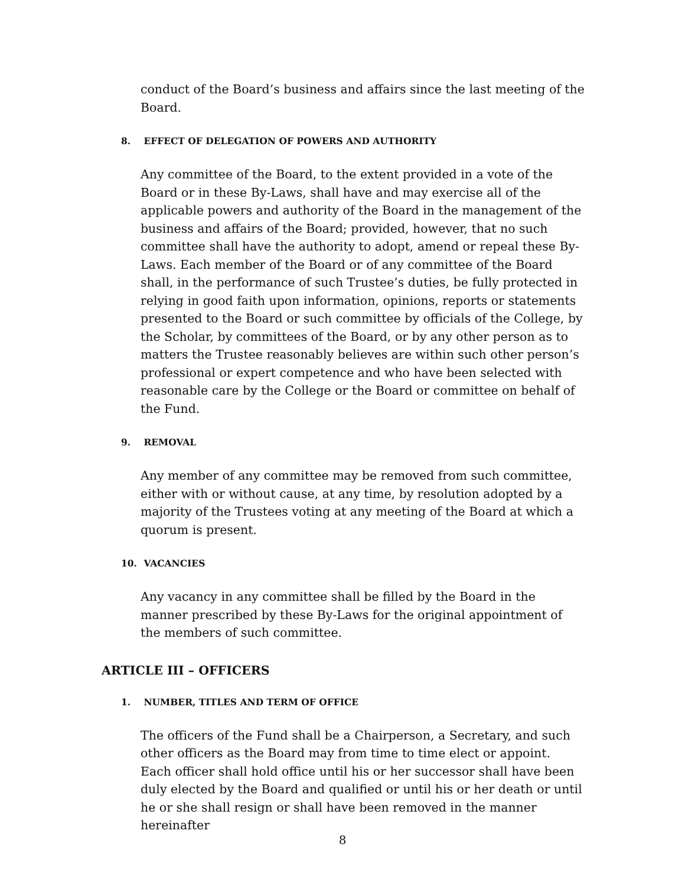conduct of the Board’s business and affairs since the last meeting of the Board.
8. EFFECT OF DELEGATION OF POWERS AND AUTHORITY
Any committee of the Board, to the extent provided in a vote of the Board or in these By-Laws, shall have and may exercise all of the applicable powers and authority of the Board in the management of the business and affairs of the Board; provided, however, that no such committee shall have the authority to adopt, amend or repeal these By-Laws. Each member of the Board or of any committee of the Board shall, in the performance of such Trustee’s duties, be fully protected in relying in good faith upon information, opinions, reports or statements presented to the Board or such committee by officials of the College, by the Scholar, by committees of the Board, or by any other person as to matters the Trustee reasonably believes are within such other person’s professional or expert competence and who have been selected with reasonable care by the College or the Board or committee on behalf of the Fund.
9. REMOVAL
Any member of any committee may be removed from such committee, either with or without cause, at any time, by resolution adopted by a majority of the Trustees voting at any meeting of the Board at which a quorum is present.
10. VACANCIES
Any vacancy in any committee shall be filled by the Board in the manner prescribed by these By-Laws for the original appointment of the members of such committee.
ARTICLE III – OFFICERS
1. NUMBER, TITLES AND TERM OF OFFICE
The officers of the Fund shall be a Chairperson, a Secretary, and such other officers as the Board may from time to time elect or appoint. Each officer shall hold office until his or her successor shall have been duly elected by the Board and qualified or until his or her death or until he or she shall resign or shall have been removed in the manner hereinafter
8